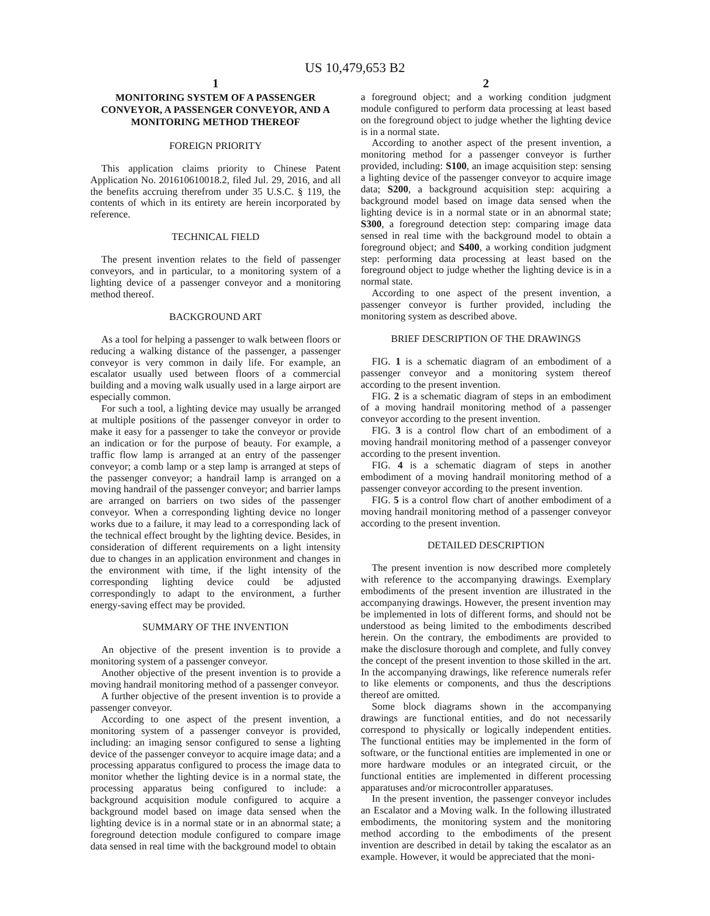US 10,479,653 B2
1
MONITORING SYSTEM OF A PASSENGER CONVEYOR, A PASSENGER CONVEYOR, AND A MONITORING METHOD THEREOF
FOREIGN PRIORITY
This application claims priority to Chinese Patent Application No. 201610610018.2, filed Jul. 29, 2016, and all the benefits accruing therefrom under 35 U.S.C. § 119, the contents of which in its entirety are herein incorporated by reference.
TECHNICAL FIELD
The present invention relates to the field of passenger conveyors, and in particular, to a monitoring system of a lighting device of a passenger conveyor and a monitoring method thereof.
BACKGROUND ART
As a tool for helping a passenger to walk between floors or reducing a walking distance of the passenger, a passenger conveyor is very common in daily life. For example, an escalator usually used between floors of a commercial building and a moving walk usually used in a large airport are especially common.
For such a tool, a lighting device may usually be arranged at multiple positions of the passenger conveyor in order to make it easy for a passenger to take the conveyor or provide an indication or for the purpose of beauty. For example, a traffic flow lamp is arranged at an entry of the passenger conveyor; a comb lamp or a step lamp is arranged at steps of the passenger conveyor; a handrail lamp is arranged on a moving handrail of the passenger conveyor; and barrier lamps are arranged on barriers on two sides of the passenger conveyor. When a corresponding lighting device no longer works due to a failure, it may lead to a corresponding lack of the technical effect brought by the lighting device. Besides, in consideration of different requirements on a light intensity due to changes in an application environment and changes in the environment with time, if the light intensity of the corresponding lighting device could be adjusted correspondingly to adapt to the environment, a further energy-saving effect may be provided.
SUMMARY OF THE INVENTION
An objective of the present invention is to provide a monitoring system of a passenger conveyor.
Another objective of the present invention is to provide a moving handrail monitoring method of a passenger conveyor.
A further objective of the present invention is to provide a passenger conveyor.
According to one aspect of the present invention, a monitoring system of a passenger conveyor is provided, including: an imaging sensor configured to sense a lighting device of the passenger conveyor to acquire image data; and a processing apparatus configured to process the image data to monitor whether the lighting device is in a normal state, the processing apparatus being configured to include: a background acquisition module configured to acquire a background model based on image data sensed when the lighting device is in a normal state or in an abnormal state; a foreground detection module configured to compare image data sensed in real time with the background model to obtain
2
a foreground object; and a working condition judgment module configured to perform data processing at least based on the foreground object to judge whether the lighting device is in a normal state.
According to another aspect of the present invention, a monitoring method for a passenger conveyor is further provided, including: S100, an image acquisition step: sensing a lighting device of the passenger conveyor to acquire image data; S200, a background acquisition step: acquiring a background model based on image data sensed when the lighting device is in a normal state or in an abnormal state; S300, a foreground detection step: comparing image data sensed in real time with the background model to obtain a foreground object; and S400, a working condition judgment step: performing data processing at least based on the foreground object to judge whether the lighting device is in a normal state.
According to one aspect of the present invention, a passenger conveyor is further provided, including the monitoring system as described above.
BRIEF DESCRIPTION OF THE DRAWINGS
FIG. 1 is a schematic diagram of an embodiment of a passenger conveyor and a monitoring system thereof according to the present invention.
FIG. 2 is a schematic diagram of steps in an embodiment of a moving handrail monitoring method of a passenger conveyor according to the present invention.
FIG. 3 is a control flow chart of an embodiment of a moving handrail monitoring method of a passenger conveyor according to the present invention.
FIG. 4 is a schematic diagram of steps in another embodiment of a moving handrail monitoring method of a passenger conveyor according to the present invention.
FIG. 5 is a control flow chart of another embodiment of a moving handrail monitoring method of a passenger conveyor according to the present invention.
DETAILED DESCRIPTION
The present invention is now described more completely with reference to the accompanying drawings. Exemplary embodiments of the present invention are illustrated in the accompanying drawings. However, the present invention may be implemented in lots of different forms, and should not be understood as being limited to the embodiments described herein. On the contrary, the embodiments are provided to make the disclosure thorough and complete, and fully convey the concept of the present invention to those skilled in the art. In the accompanying drawings, like reference numerals refer to like elements or components, and thus the descriptions thereof are omitted.
Some block diagrams shown in the accompanying drawings are functional entities, and do not necessarily correspond to physically or logically independent entities. The functional entities may be implemented in the form of software, or the functional entities are implemented in one or more hardware modules or an integrated circuit, or the functional entities are implemented in different processing apparatuses and/or microcontroller apparatuses.
In the present invention, the passenger conveyor includes an Escalator and a Moving walk. In the following illustrated embodiments, the monitoring system and the monitoring method according to the embodiments of the present invention are described in detail by taking the escalator as an example. However, it would be appreciated that the moni-